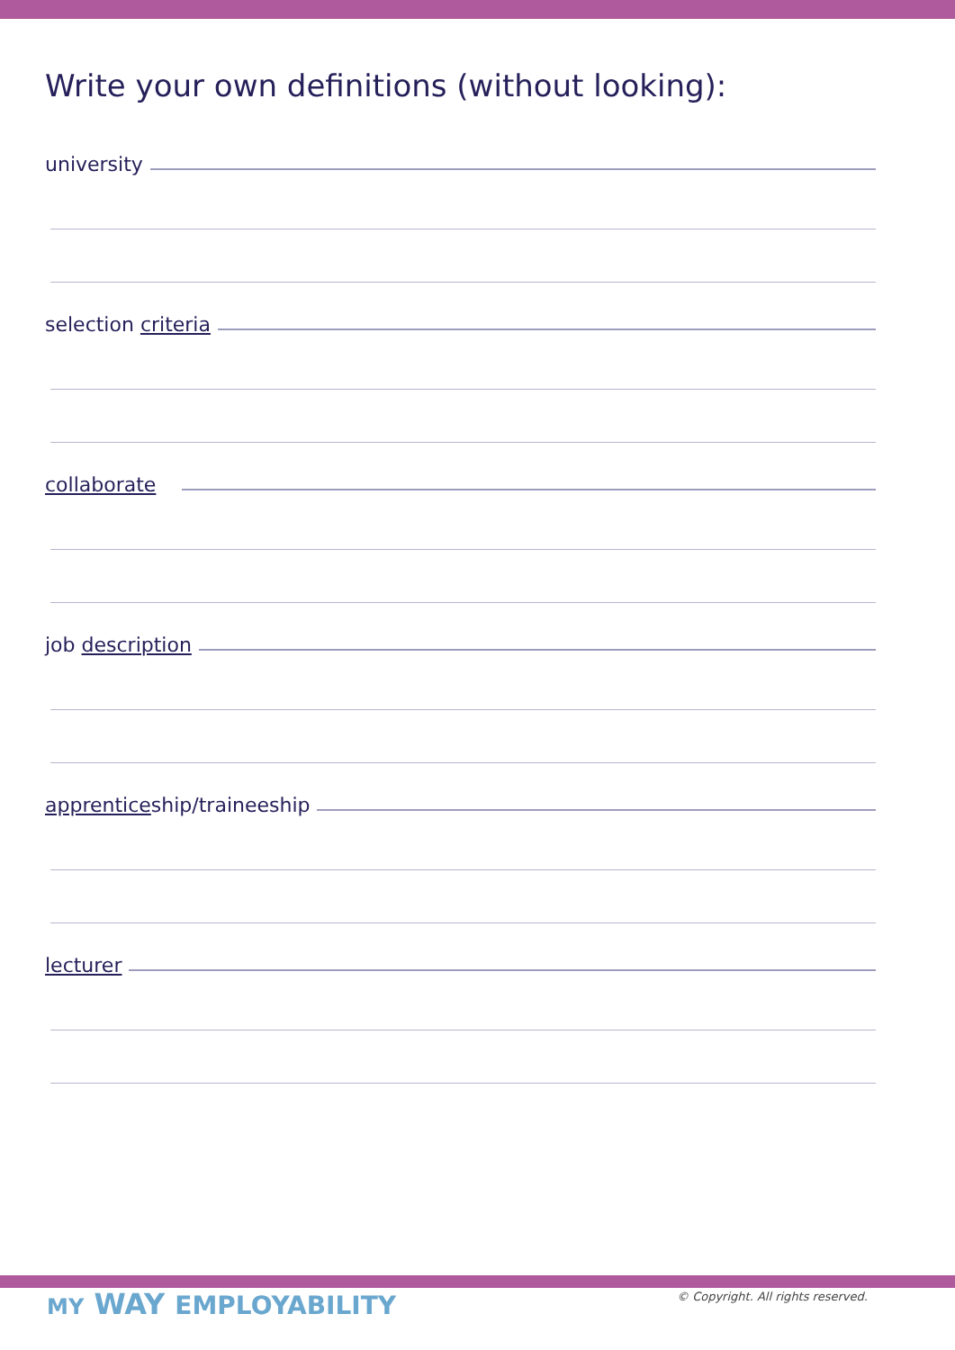Write your own definitions (without looking):
university
selection criteria
collaborate
job description
apprenticeship/traineeship
lecturer
MY WAY EMPLOYABILITY
© Copyright. All rights reserved.